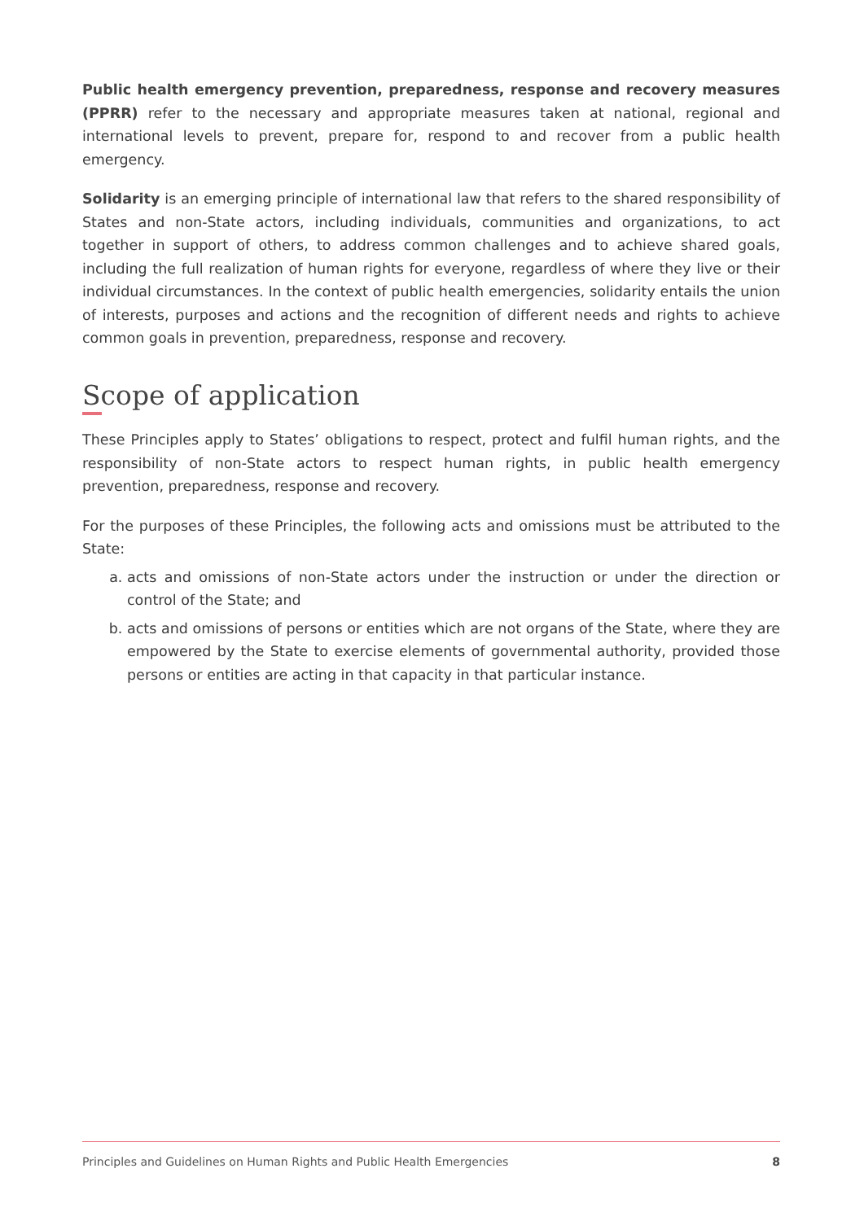Public health emergency prevention, preparedness, response and recovery measures (PPRR) refer to the necessary and appropriate measures taken at national, regional and international levels to prevent, prepare for, respond to and recover from a public health emergency.
Solidarity is an emerging principle of international law that refers to the shared responsibility of States and non-State actors, including individuals, communities and organizations, to act together in support of others, to address common challenges and to achieve shared goals, including the full realization of human rights for everyone, regardless of where they live or their individual circumstances. In the context of public health emergencies, solidarity entails the union of interests, purposes and actions and the recognition of different needs and rights to achieve common goals in prevention, preparedness, response and recovery.
Scope of application
These Principles apply to States’ obligations to respect, protect and fulfil human rights, and the responsibility of non-State actors to respect human rights, in public health emergency prevention, preparedness, response and recovery.
For the purposes of these Principles, the following acts and omissions must be attributed to the State:
a. acts and omissions of non-State actors under the instruction or under the direction or control of the State; and
b. acts and omissions of persons or entities which are not organs of the State, where they are empowered by the State to exercise elements of governmental authority, provided those persons or entities are acting in that capacity in that particular instance.
Principles and Guidelines on Human Rights and Public Health Emergencies 8